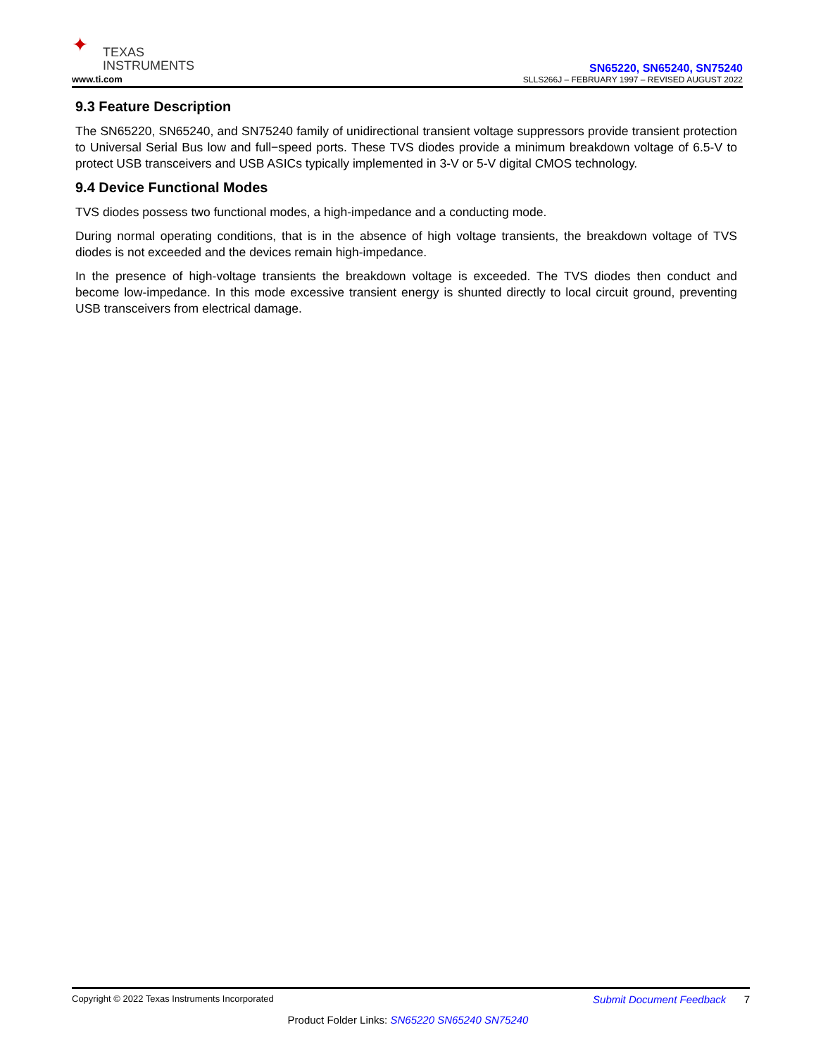✦ TEXAS
INSTRUMENTS
www.ti.com
SN65220, SN65240, SN75240
SLLS266J – FEBRUARY 1997 – REVISED AUGUST 2022
9.3 Feature Description
The SN65220, SN65240, and SN75240 family of unidirectional transient voltage suppressors provide transient protection to Universal Serial Bus low and full−speed ports. These TVS diodes provide a minimum breakdown voltage of 6.5-V to protect USB transceivers and USB ASICs typically implemented in 3-V or 5-V digital CMOS technology.
9.4 Device Functional Modes
TVS diodes possess two functional modes, a high-impedance and a conducting mode.
During normal operating conditions, that is in the absence of high voltage transients, the breakdown voltage of TVS diodes is not exceeded and the devices remain high-impedance.
In the presence of high-voltage transients the breakdown voltage is exceeded. The TVS diodes then conduct and become low-impedance. In this mode excessive transient energy is shunted directly to local circuit ground, preventing USB transceivers from electrical damage.
Copyright © 2022 Texas Instruments Incorporated Submit Document Feedback 7
Product Folder Links: SN65220 SN65240 SN75240